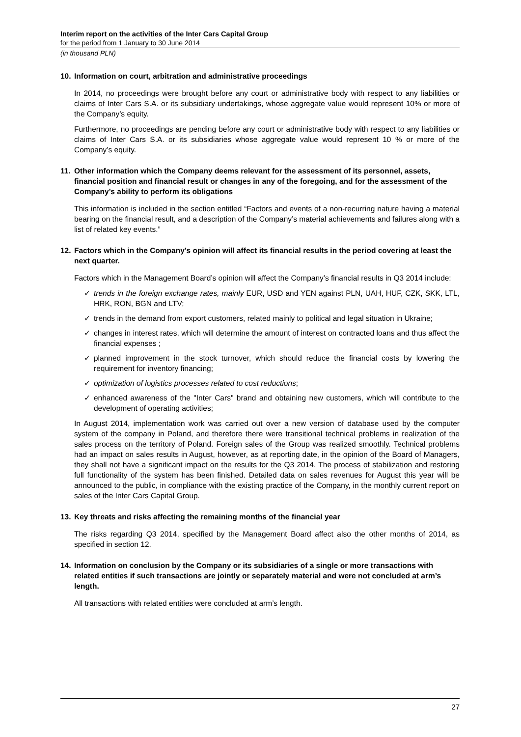Interim report on the activities of the Inter Cars Capital Group
for the period from 1 January to 30 June 2014
(in thousand PLN)
10. Information on court, arbitration and administrative proceedings
In 2014, no proceedings were brought before any court or administrative body with respect to any liabilities or claims of Inter Cars S.A. or its subsidiary undertakings, whose aggregate value would represent 10% or more of the Company’s equity.
Furthermore, no proceedings are pending before any court or administrative body with respect to any liabilities or claims of Inter Cars S.A. or its subsidiaries whose aggregate value would represent 10 % or more of the Company’s equity.
11. Other information which the Company deems relevant for the assessment of its personnel, assets, financial position and financial result or changes in any of the foregoing, and for the assessment of the Company’s ability to perform its obligations
This information is included in the section entitled “Factors and events of a non-recurring nature having a material bearing on the financial result, and a description of the Company’s material achievements and failures along with a list of related key events.”
12. Factors which in the Company’s opinion will affect its financial results in the period covering at least the next quarter.
Factors which in the Management Board’s opinion will affect the Company’s financial results in Q3 2014 include:
✓ trends in the foreign exchange rates, mainly EUR, USD and YEN against PLN, UAH, HUF, CZK, SKK, LTL, HRK, RON, BGN and LTV;
✓ trends in the demand from export customers, related mainly to political and legal situation in Ukraine;
✓ changes in interest rates, which will determine the amount of interest on contracted loans and thus affect the financial expenses ;
✓ planned improvement in the stock turnover, which should reduce the financial costs by lowering the requirement for inventory financing;
✓ optimization of logistics processes related to cost reductions;
✓ enhanced awareness of the "Inter Cars" brand and obtaining new customers, which will contribute to the development of operating activities;
In August 2014, implementation work was carried out over a new version of database used by the computer system of the company in Poland, and therefore there were transitional technical problems in realization of the sales process on the territory of Poland. Foreign sales of the Group was realized smoothly. Technical problems had an impact on sales results in August, however, as at reporting date, in the opinion of the Board of Managers, they shall not have a significant impact on the results for the Q3 2014. The process of stabilization and restoring full functionality of the system has been finished. Detailed data on sales revenues for August this year will be announced to the public, in compliance with the existing practice of the Company, in the monthly current report on sales of the Inter Cars Capital Group.
13. Key threats and risks affecting the remaining months of the financial year
The risks regarding Q3 2014, specified by the Management Board affect also the other months of 2014, as specified in section 12.
14. Information on conclusion by the Company or its subsidiaries of a single or more transactions with related entities if such transactions are jointly or separately material and were not concluded at arm’s length.
All transactions with related entities were concluded at arm’s length.
27